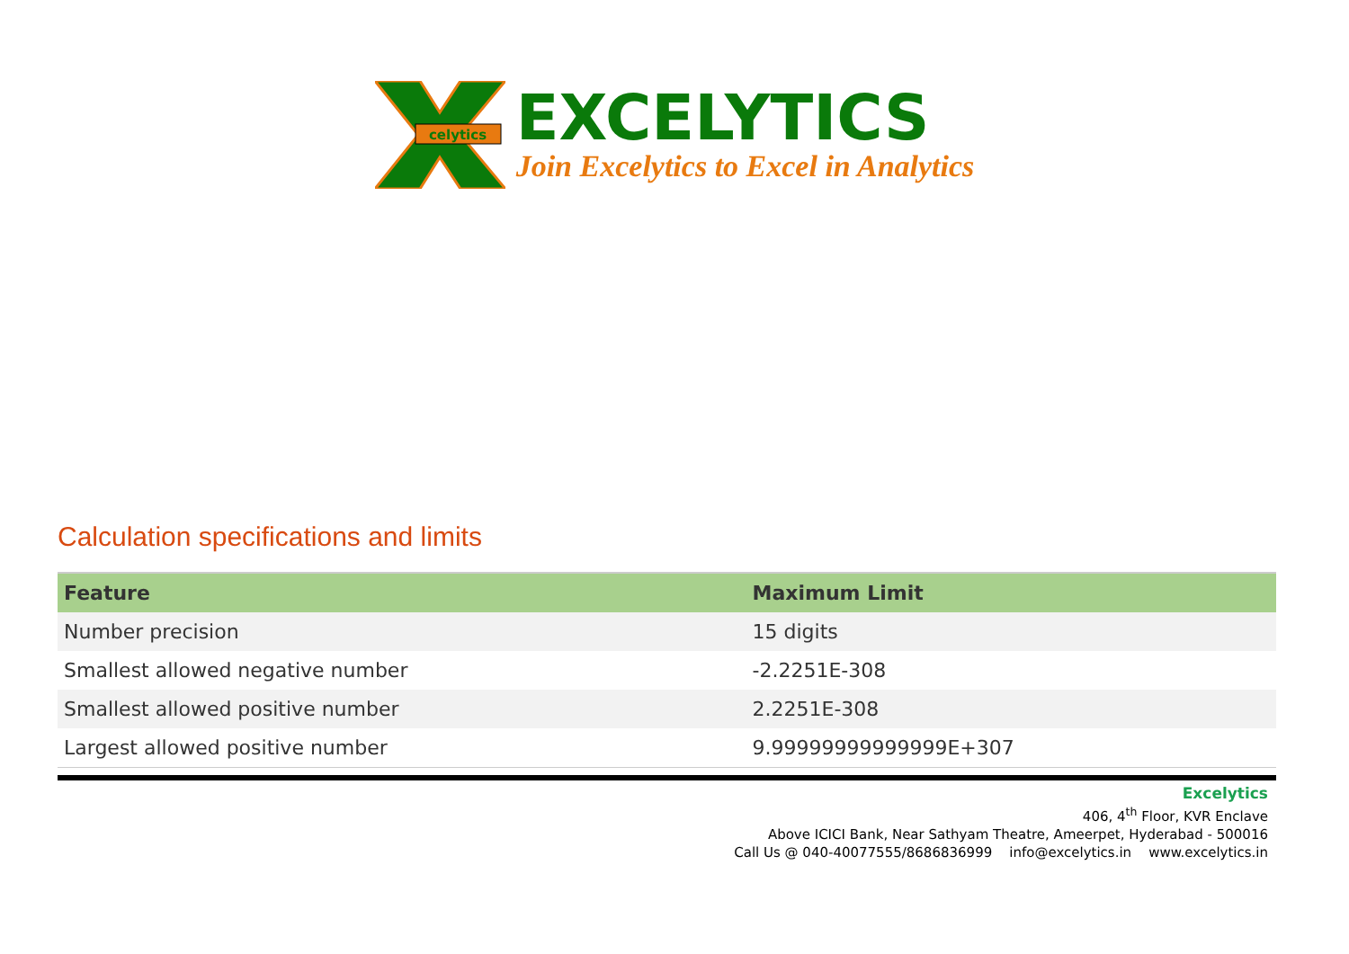celytics
EXCELYTICS
Join Excelytics to Excel in Analytics
Calculation specifications and limits
| Feature | Maximum Limit |
| --- | --- |
| Number precision | 15 digits |
| Smallest allowed negative number | -2.2251E-308 |
| Smallest allowed positive number | 2.2251E-308 |
| Largest allowed positive number | 9.99999999999999E+307 |
Excelytics
406, 4<sup>th</sup> Floor, KVR Enclave
Above ICICI Bank, Near Sathyam Theatre, Ameerpet, Hyderabad - 500016
Call Us @ 040-40077555/8686836999 info@excelytics.in www.excelytics.in